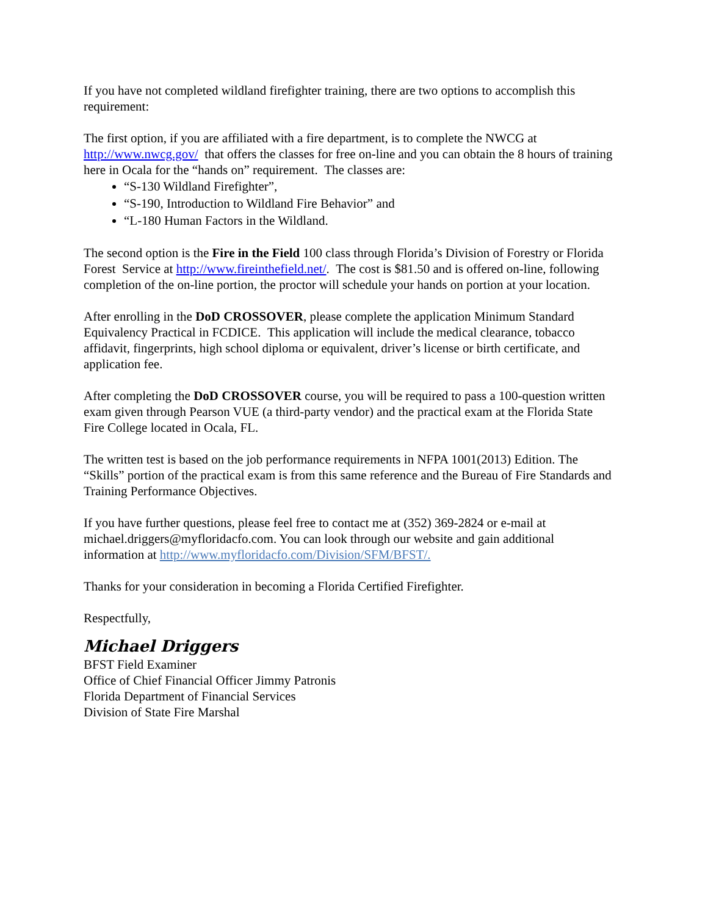If you have not completed wildland firefighter training, there are two options to accomplish this requirement:
The first option, if you are affiliated with a fire department, is to complete the NWCG at http://www.nwcg.gov/ that offers the classes for free on-line and you can obtain the 8 hours of training here in Ocala for the “hands on” requirement. The classes are:
“S-130 Wildland Firefighter”,
“S-190, Introduction to Wildland Fire Behavior” and
“L-180 Human Factors in the Wildland.
The second option is the Fire in the Field 100 class through Florida’s Division of Forestry or Florida Forest Service at http://www.fireinthefield.net/. The cost is $81.50 and is offered on-line, following completion of the on-line portion, the proctor will schedule your hands on portion at your location.
After enrolling in the DoD CROSSOVER, please complete the application Minimum Standard Equivalency Practical in FCDICE. This application will include the medical clearance, tobacco affidavit, fingerprints, high school diploma or equivalent, driver’s license or birth certificate, and application fee.
After completing the DoD CROSSOVER course, you will be required to pass a 100-question written exam given through Pearson VUE (a third-party vendor) and the practical exam at the Florida State Fire College located in Ocala, FL.
The written test is based on the job performance requirements in NFPA 1001(2013) Edition. The “Skills” portion of the practical exam is from this same reference and the Bureau of Fire Standards and Training Performance Objectives.
If you have further questions, please feel free to contact me at (352) 369-2824 or e-mail at michael.driggers@myfloridacfo.com. You can look through our website and gain additional information at http://www.myfloridacfo.com/Division/SFM/BFST/.
Thanks for your consideration in becoming a Florida Certified Firefighter.
Respectfully,
Michael Driggers
BFST Field Examiner
Office of Chief Financial Officer Jimmy Patronis
Florida Department of Financial Services
Division of State Fire Marshal